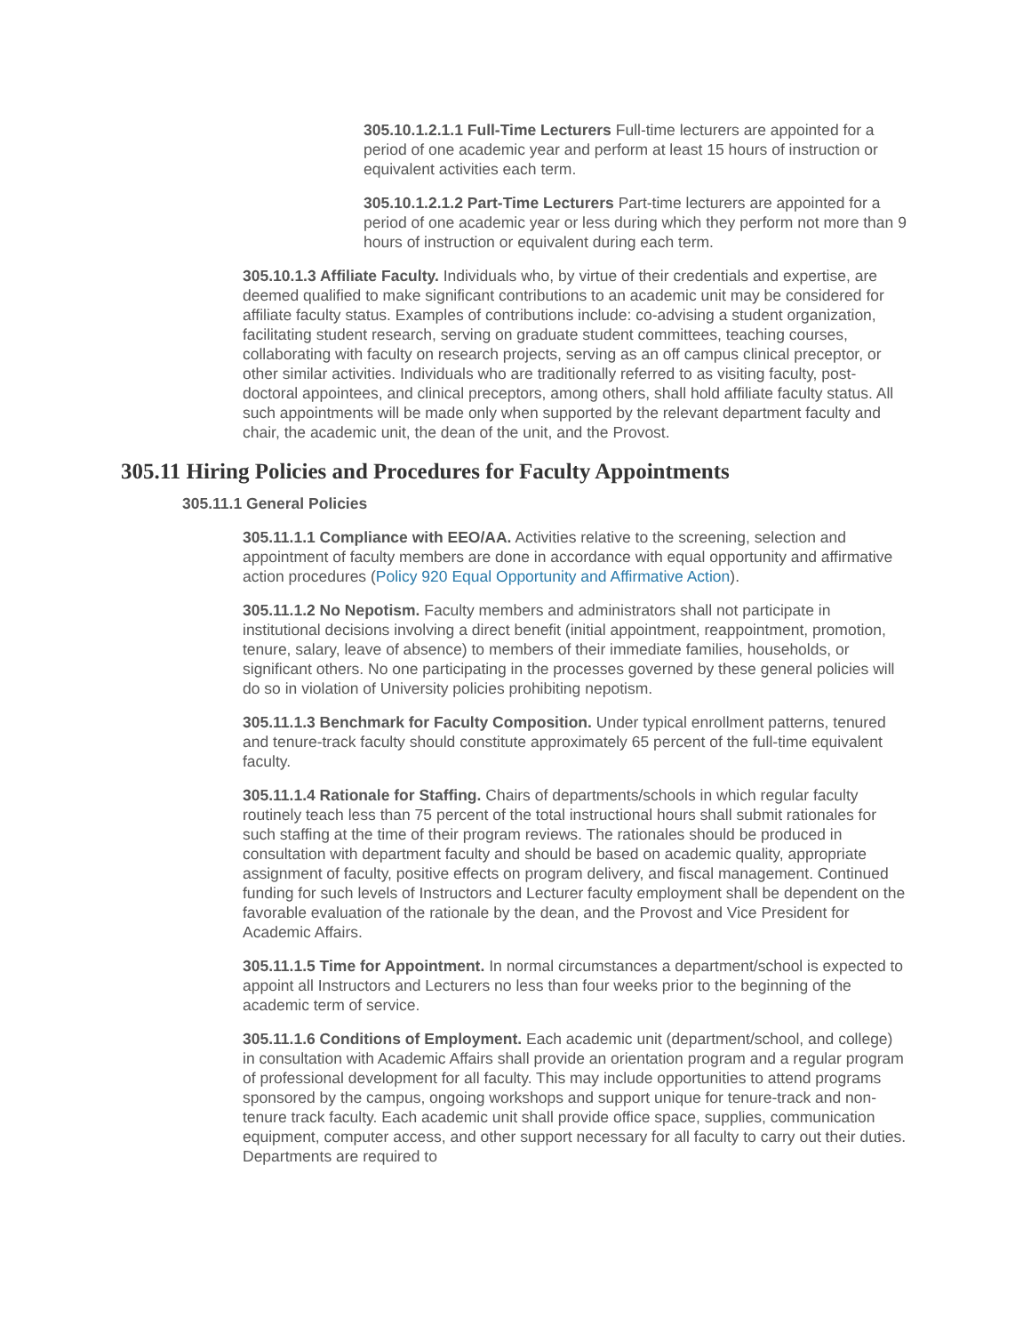305.10.1.2.1.1 Full-Time Lecturers Full-time lecturers are appointed for a period of one academic year and perform at least 15 hours of instruction or equivalent activities each term.
305.10.1.2.1.2 Part-Time Lecturers Part-time lecturers are appointed for a period of one academic year or less during which they perform not more than 9 hours of instruction or equivalent during each term.
305.10.1.3 Affiliate Faculty. Individuals who, by virtue of their credentials and expertise, are deemed qualified to make significant contributions to an academic unit may be considered for affiliate faculty status. Examples of contributions include: co-advising a student organization, facilitating student research, serving on graduate student committees, teaching courses, collaborating with faculty on research projects, serving as an off campus clinical preceptor, or other similar activities. Individuals who are traditionally referred to as visiting faculty, post-doctoral appointees, and clinical preceptors, among others, shall hold affiliate faculty status. All such appointments will be made only when supported by the relevant department faculty and chair, the academic unit, the dean of the unit, and the Provost.
305.11 Hiring Policies and Procedures for Faculty Appointments
305.11.1 General Policies
305.11.1.1 Compliance with EEO/AA. Activities relative to the screening, selection and appointment of faculty members are done in accordance with equal opportunity and affirmative action procedures (Policy 920 Equal Opportunity and Affirmative Action).
305.11.1.2 No Nepotism. Faculty members and administrators shall not participate in institutional decisions involving a direct benefit (initial appointment, reappointment, promotion, tenure, salary, leave of absence) to members of their immediate families, households, or significant others. No one participating in the processes governed by these general policies will do so in violation of University policies prohibiting nepotism.
305.11.1.3 Benchmark for Faculty Composition. Under typical enrollment patterns, tenured and tenure-track faculty should constitute approximately 65 percent of the full-time equivalent faculty.
305.11.1.4 Rationale for Staffing. Chairs of departments/schools in which regular faculty routinely teach less than 75 percent of the total instructional hours shall submit rationales for such staffing at the time of their program reviews. The rationales should be produced in consultation with department faculty and should be based on academic quality, appropriate assignment of faculty, positive effects on program delivery, and fiscal management. Continued funding for such levels of Instructors and Lecturer faculty employment shall be dependent on the favorable evaluation of the rationale by the dean, and the Provost and Vice President for Academic Affairs.
305.11.1.5 Time for Appointment. In normal circumstances a department/school is expected to appoint all Instructors and Lecturers no less than four weeks prior to the beginning of the academic term of service.
305.11.1.6 Conditions of Employment. Each academic unit (department/school, and college) in consultation with Academic Affairs shall provide an orientation program and a regular program of professional development for all faculty. This may include opportunities to attend programs sponsored by the campus, ongoing workshops and support unique for tenure-track and non-tenure track faculty. Each academic unit shall provide office space, supplies, communication equipment, computer access, and other support necessary for all faculty to carry out their duties. Departments are required to